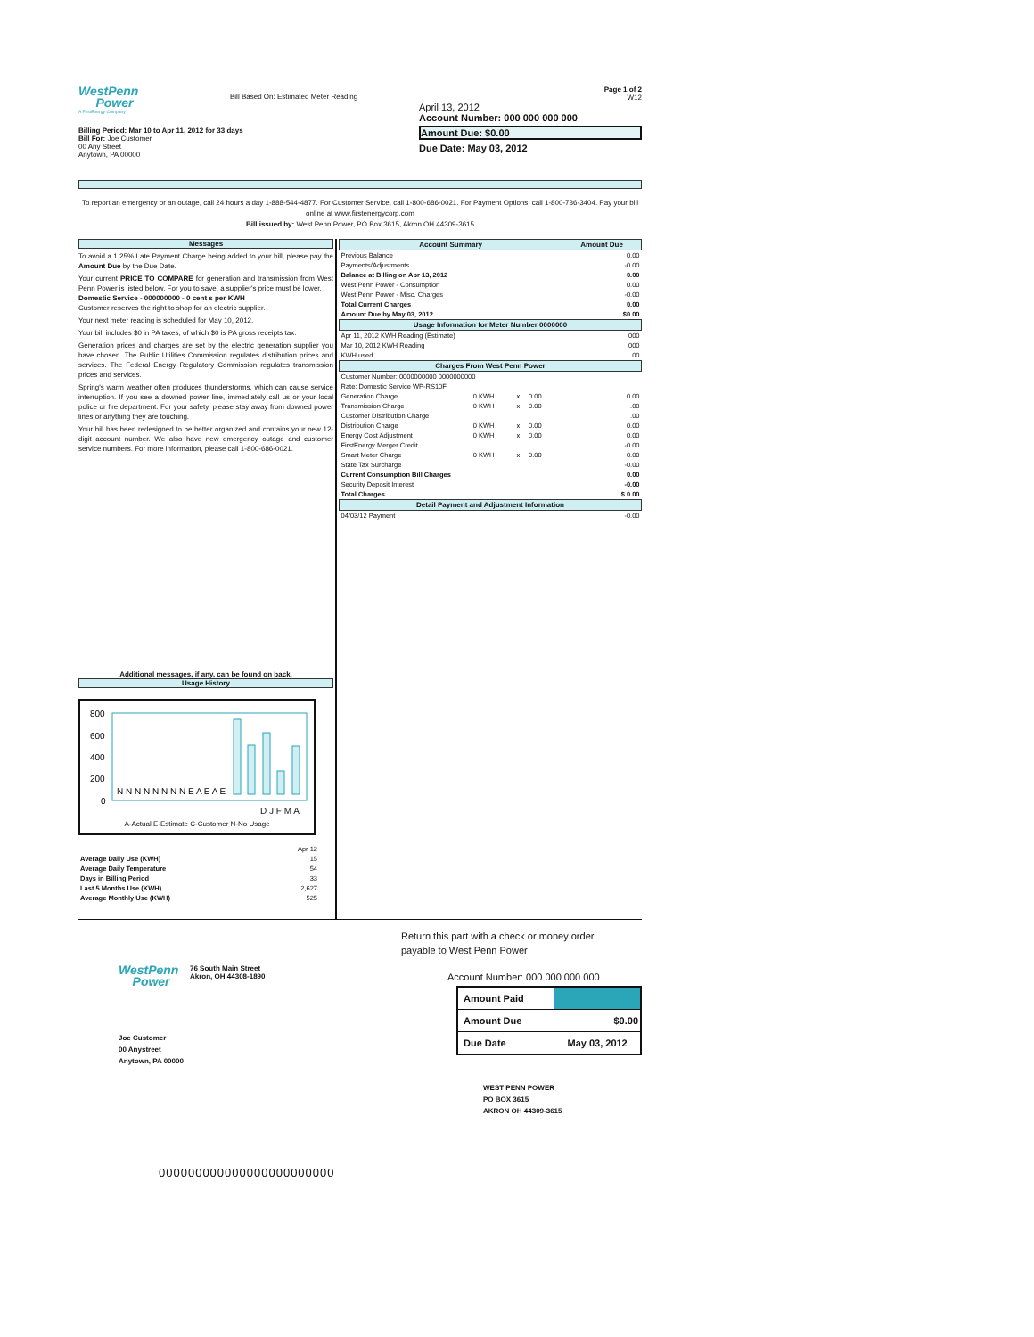WestPenn
Power
A FirstEnergy Company
Bill Based On: Estimated Meter Reading
Page 1 of 2
W12
April 13, 2012
Account Number: 000 000 000 000
Amount Due: $0.00
Due Date: May 03, 2012
Billing Period: Mar 10 to Apr 11, 2012 for 33 days
Bill For: Joe Customer
00 Any Street
Anytown, PA 00000
To report an emergency or an outage, call 24 hours a day 1-888-544-4877. For Customer Service, call 1-800-686-0021. For Payment Options, call 1-800-736-3404. Pay your bill online at www.firstenergycorp.com
Bill issued by: West Penn Power, PO Box 3615, Akron OH 44309-3615
Messages
To avoid a 1.25% Late Payment Charge being added to your bill, please pay the Amount Due by the Due Date.
Your current PRICE TO COMPARE for generation and transmission from West Penn Power is listed below. For you to save, a supplier's price must be lower.
Domestic Service - 000000000 - 0 cent s per KWH
Customer reserves the right to shop for an electric supplier.
Your next meter reading is scheduled for May 10, 2012.
Your bill includes $0 in PA taxes, of which $0 is PA gross receipts tax.
Generation prices and charges are set by the electric generation supplier you have chosen. The Public Utilities Commission regulates distribution prices and services. The Federal Energy Regulatory Commission regulates transmission prices and services.
Spring's warm weather often produces thunderstorms, which can cause service interruption. If you see a downed power line, immediately call us or your local police or fire department. For your safety, please stay away from downed power lines or anything they are touching.
Your bill has been redesigned to be better organized and contains your new 12-digit account number. We also have new emergency outage and customer service numbers. For more information, please call 1-800-686-0021.
Additional messages, if any, can be found on back.
Usage History
800
600
400
200
0
N N N N N N N N E A E A E
D J F M A
A-Actual E-Estimate C-Customer N-No Usage
| | Apr 12 |
| Average Daily Use (KWH) | 15 |
| Average Daily Temperature | 54 |
| Days in Billing Period | 33 |
| Last 5 Months Use (KWH) | 2,627 |
| Average Monthly Use (KWH) | 525 |
| Account Summary | | | | | Amount Due |
| --- | --- | --- | --- | --- | --- |
| Previous Balance | | | | | 0.00 |
| Payments/Adjustments | | | | | -0.00 |
| Balance at Billing on Apr 13, 2012 | | | | | 0.00 |
| West Penn Power - Consumption | | | | | 0.00 |
| West Penn Power - Misc. Charges | | | | | -0.00 |
| Total Current Charges | | | | | 0.00 |
| Amount Due by May 03, 2012 | | | | | $0.00 |
| Usage Information for Meter Number 0000000 | | | | | |
| Apr 11, 2012 KWH Reading (Estimate) | | | | | 000 |
| Mar 10, 2012 KWH Reading | | | | | 000 |
| KWH used | | | | | 00 |
| Charges From West Penn Power | | | | | |
| Customer Number: 0000000000 0000000000 | | | | | |
| Rate: Domestic Service WP-RS10F | | | | | |
| Generation Charge | 0 KWH | x | 0.00 | | 0.00 |
| Transmission Charge | 0 KWH | x | 0.00 | | .00 |
| Customer Distribution Charge | | | | | .00 |
| Distribution Charge | 0 KWH | x | 0.00 | | 0.00 |
| Energy Cost Adjustment | 0 KWH | x | 0.00 | | 0.00 |
| FirstEnergy Merger Credit | | | | | -0.00 |
| Smart Meter Charge | 0 KWH | x | 0.00 | | 0.00 |
| State Tax Surcharge | | | | | -0.00 |
| Current Consumption Bill Charges | | | | | 0.00 |
| Security Deposit Interest | | | | | -0.00 |
| Total Charges | | | | | $ 0.00 |
| Detail Payment and Adjustment Information | | | | | |
| 04/03/12 Payment | | | | | -0.00 |
WestPenn
Power
76 South Main Street
Akron, OH 44308-1890
Joe Customer
00 Anystreet
Anytown, PA 00000
Return this part with a check or money order
payable to West Penn Power
Account Number: 000 000 000 000
| Amount Paid | |
| Amount Due | $0.00 |
| Due Date | May 03, 2012 |
WEST PENN POWER
PO BOX 3615
AKRON OH 44309-3615
000000000000000000000000